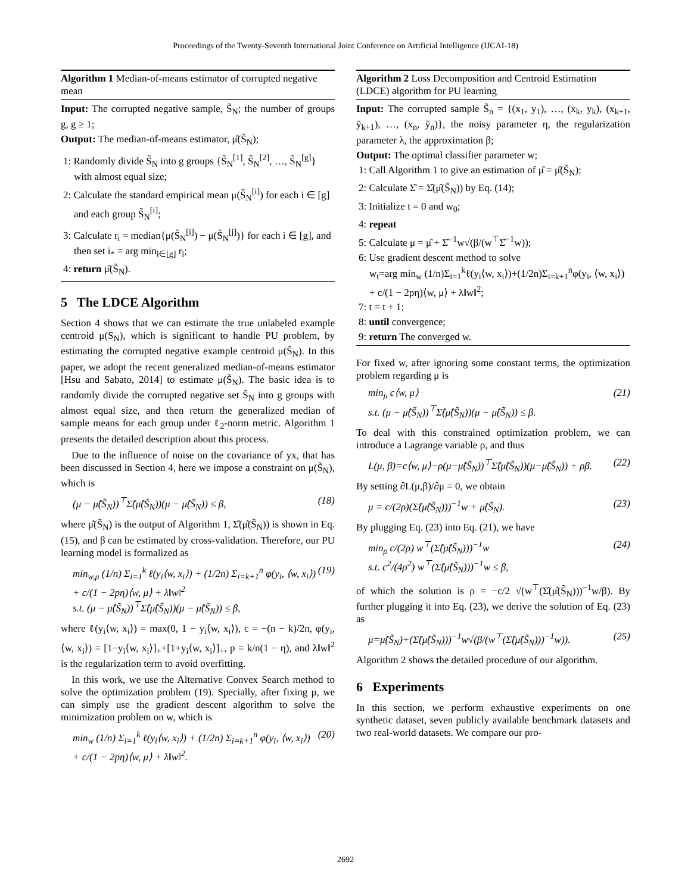Proceedings of the Twenty-Seventh International Joint Conference on Artificial Intelligence (IJCAI-18)
Algorithm 1 Median-of-means estimator of corrupted negative mean
Input: The corrupted negative sample, S̃<sub>N</sub>; the number of groups g, g ≥ 1;
Output: The median-of-means estimator, μ̂(S̃<sub>N</sub>);
1: Randomly divide S̃<sub>N</sub> into g groups {S̃<sub>N</sub><sup>[1]</sup>, S̃<sub>N</sub><sup>[2]</sup>, …, S̃<sub>N</sub><sup>[g]</sup>} with almost equal size;
2: Calculate the standard empirical mean μ(S̃<sub>N</sub><sup>[i]</sup>) for each i ∈ [g] and each group S̃<sub>N</sub><sup>[i]</sup>;
3: Calculate r<sub>i</sub> = median{μ(S̃<sub>N</sub><sup>[i]</sup>) − μ(S̃<sub>N</sub><sup>[j]</sup>)} for each i ∈ [g], and then set i<sub>*</sub> = arg min<sub>i∈[g]</sub> r<sub>i</sub>;
4: return μ̂(S̃<sub>N</sub>).
5 The LDCE Algorithm
Section 4 shows that we can estimate the true unlabeled example centroid μ(S<sub>N</sub>), which is significant to handle PU problem, by estimating the corrupted negative example centroid μ(S̃<sub>N</sub>). In this paper, we adopt the recent generalized median-of-means estimator [Hsu and Sabato, 2014] to estimate μ(S̃<sub>N</sub>). The basic idea is to randomly divide the corrupted negative set S̃<sub>N</sub> into g groups with almost equal size, and then return the generalized median of sample means for each group under ℓ<sub>2</sub>-norm metric. Algorithm 1 presents the detailed description about this process.
Due to the influence of noise on the covariance of yx, that has been discussed in Section 4, here we impose a constraint on μ(S̃<sub>N</sub>), which is
(μ − μ̂(S̃<sub>N</sub>))<sup>⊤</sup>Σ̂(μ̂(S̃<sub>N</sub>))(μ − μ̂(S̃<sub>N</sub>)) ≤ β, (18)
where μ̂(S̃<sub>N</sub>) is the output of Algorithm 1, Σ̂(μ̂(S̃<sub>N</sub>)) is shown in Eq. (15), and β can be estimated by cross-validation. Therefore, our PU learning model is formalized as
min<sub>w,μ</sub> (1/n) Σ<sub>i=1</sub><sup>k</sup> ℓ(y<sub>i</sub>⟨w, x<sub>i</sub>⟩) + (1/2n) Σ<sub>i=k+1</sub><sup>n</sup> φ(y<sub>i</sub>, ⟨w, x<sub>i</sub>⟩) + c/(1 − 2pη)⟨w, μ⟩ + λ‖w‖<sup>2</sup>
s.t. (μ − μ̂(S̃<sub>N</sub>))<sup>⊤</sup>Σ̂(μ̂(S̃<sub>N</sub>))(μ − μ̂(S̃<sub>N</sub>)) ≤ β, (19)
where ℓ(y<sub>i</sub>⟨w, x<sub>i</sub>⟩) = max(0, 1 − y<sub>i</sub>⟨w, x<sub>i</sub>⟩), c = −(n − k)/2n, φ(y<sub>i</sub>, ⟨w, x<sub>i</sub>⟩) = [1−y<sub>i</sub>⟨w, x<sub>i</sub>⟩]<sub>+</sub>+[1+y<sub>i</sub>⟨w, x<sub>i</sub>⟩]<sub>+</sub>, p = k/n(1 − η), and λ‖w‖<sup>2</sup> is the regularization term to avoid overfitting.
In this work, we use the Alternative Convex Search method to solve the optimization problem (19). Specially, after fixing μ, we can simply use the gradient descent algorithm to solve the minimization problem on w, which is
min<sub>w</sub> (1/n) Σ<sub>i=1</sub><sup>k</sup> ℓ(y<sub>i</sub>⟨w, x<sub>i</sub>⟩) + (1/2n) Σ<sub>i=k+1</sub><sup>n</sup> φ(y<sub>i</sub>, ⟨w, x<sub>i</sub>⟩) + c/(1 − 2pη)⟨w, μ⟩ + λ‖w‖<sup>2</sup>. (20)
Algorithm 2 Loss Decomposition and Centroid Estimation (LDCE) algorithm for PU learning
Input: The corrupted sample S̃<sub>n</sub> = {(x<sub>1</sub>, y<sub>1</sub>), …, (x<sub>k</sub>, y<sub>k</sub>), (x<sub>k+1</sub>, ỹ<sub>k+1</sub>), …, (x<sub>n</sub>, ỹ<sub>n</sub>)}, the noisy parameter η, the regularization parameter λ, the approximation β;
Output: The optimal classifier parameter w;
1: Call Algorithm 1 to give an estimation of μ̂ = μ̂(S̃<sub>N</sub>);
2: Calculate Σ̂ = Σ̂(μ̂(S̃<sub>N</sub>)) by Eq. (14);
3: Initialize t = 0 and w<sub>0</sub>;
4: repeat
5: Calculate μ = μ̂ + Σ̂<sup>−1</sup>w√(β/(w<sup>⊤</sup>Σ̂<sup>−1</sup>w));
6: Use gradient descent method to solve
w<sub>t</sub>=arg min<sub>w</sub> (1/n)Σ<sub>i=1</sub><sup>k</sup>ℓ(y<sub>i</sub>⟨w, x<sub>i</sub>⟩)+(1/2n)Σ<sub>i=k+1</sub><sup>n</sup>φ(y<sub>i</sub>, ⟨w, x<sub>i</sub>⟩) + c/(1 − 2pη)⟨w, μ⟩ + λ‖w‖<sup>2</sup>;
7: t = t + 1;
8: until convergence;
9: return The converged w.
For fixed w, after ignoring some constant terms, the optimization problem regarding μ is
min<sub>μ</sub> c⟨w, μ⟩
s.t. (μ − μ̂(S̃<sub>N</sub>))<sup>⊤</sup>Σ̂(μ̂(S̃<sub>N</sub>))(μ − μ̂(S̃<sub>N</sub>)) ≤ β. (21)
To deal with this constrained optimization problem, we can introduce a Lagrange variable ρ, and thus
L(μ, β)=c⟨w, μ⟩−ρ(μ−μ̂(S̃<sub>N</sub>))<sup>⊤</sup>Σ̂(μ̂(S̃<sub>N</sub>))(μ−μ̂(S̃<sub>N</sub>)) + ρβ. (22)
By setting ∂L(μ,β)/∂μ = 0, we obtain
μ = c/(2ρ)(Σ̂(μ̂(S̃<sub>N</sub>)))<sup>−1</sup>w + μ̂(S̃<sub>N</sub>). (23)
By plugging Eq. (23) into Eq. (21), we have
min<sub>ρ</sub> c/(2ρ) w<sup>⊤</sup>(Σ̂(μ̂(S̃<sub>N</sub>)))<sup>−1</sup>w
s.t. c<sup>2</sup>/(4ρ<sup>2</sup>) w<sup>⊤</sup>(Σ̂(μ̂(S̃<sub>N</sub>)))<sup>−1</sup>w ≤ β, (24)
of which the solution is ρ = −c/2 √(w<sup>⊤</sup>(Σ̂(μ̂(S̃<sub>N</sub>)))<sup>−1</sup>w/β). By further plugging it into Eq. (23), we derive the solution of Eq. (23) as
μ=μ̂(S̃<sub>N</sub>)+(Σ̂(μ̂(S̃<sub>N</sub>)))<sup>−1</sup>w√(β/(w<sup>⊤</sup>(Σ̂(μ̂(S̃<sub>N</sub>)))<sup>−1</sup>w)). (25)
Algorithm 2 shows the detailed procedure of our algorithm.
6 Experiments
In this section, we perform exhaustive experiments on one synthetic dataset, seven publicly available benchmark datasets and two real-world datasets. We compare our pro-
2692